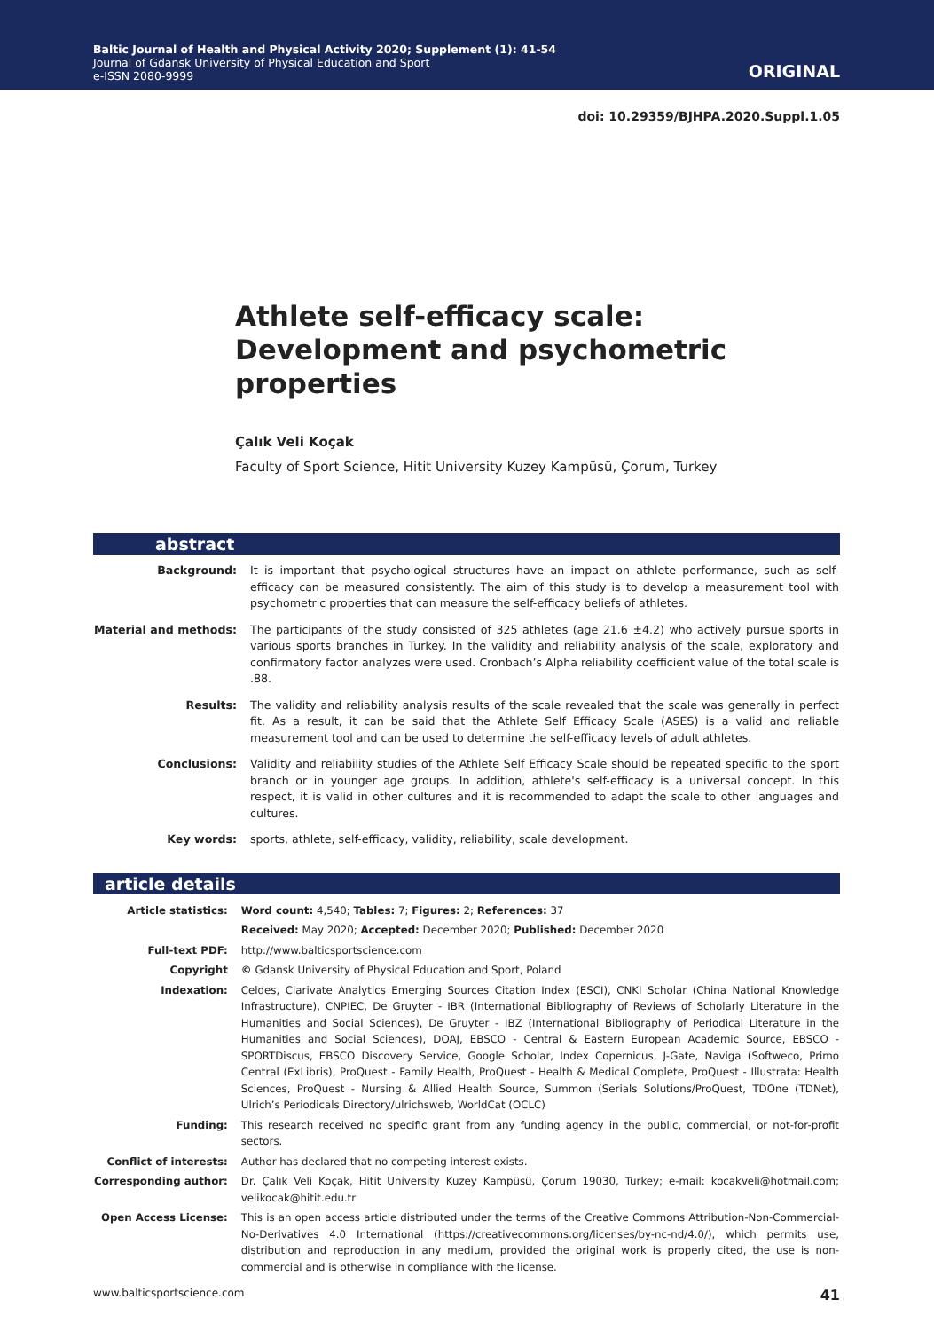Baltic Journal of Health and Physical Activity 2020; Supplement (1): 41-54
Journal of Gdansk University of Physical Education and Sport
e-ISSN 2080-9999
ORIGINAL
doi: 10.29359/BJHPA.2020.Suppl.1.05
Athlete self-efficacy scale: Development and psychometric properties
Çalık Veli Koçak
Faculty of Sport Science, Hitit University Kuzey Kampüsü, Çorum, Turkey
abstract
| Background: | It is important that psychological structures have an impact on athlete performance, such as self-efficacy can be measured consistently. The aim of this study is to develop a measurement tool with psychometric properties that can measure the self-efficacy beliefs of athletes. |
| Material and methods: | The participants of the study consisted of 325 athletes (age 21.6 ±4.2) who actively pursue sports in various sports branches in Turkey. In the validity and reliability analysis of the scale, exploratory and confirmatory factor analyzes were used. Cronbach’s Alpha reliability coefficient value of the total scale is .88. |
| Results: | The validity and reliability analysis results of the scale revealed that the scale was generally in perfect fit. As a result, it can be said that the Athlete Self Efficacy Scale (ASES) is a valid and reliable measurement tool and can be used to determine the self-efficacy levels of adult athletes. |
| Conclusions: | Validity and reliability studies of the Athlete Self Efficacy Scale should be repeated specific to the sport branch or in younger age groups. In addition, athlete's self-efficacy is a universal concept. In this respect, it is valid in other cultures and it is recommended to adapt the scale to other languages and cultures. |
| Key words: | sports, athlete, self-efficacy, validity, reliability, scale development. |
article details
| Article statistics: | Word count: 4,540; Tables: 7; Figures: 2; References: 37 |
| | Received: May 2020; Accepted: December 2020; Published: December 2020 |
| Full-text PDF: | http://www.balticsportscience.com |
| Copyright | © Gdansk University of Physical Education and Sport, Poland |
| Indexation: | Celdes, Clarivate Analytics Emerging Sources Citation Index (ESCI), CNKI Scholar (China National Knowledge Infrastructure), CNPIEC, De Gruyter - IBR (International Bibliography of Reviews of Scholarly Literature in the Humanities and Social Sciences), De Gruyter - IBZ (International Bibliography of Periodical Literature in the Humanities and Social Sciences), DOAJ, EBSCO - Central & Eastern European Academic Source, EBSCO - SPORTDiscus, EBSCO Discovery Service, Google Scholar, Index Copernicus, J-Gate, Naviga (Softweco, Primo Central (ExLibris), ProQuest - Family Health, ProQuest - Health & Medical Complete, ProQuest - Illustrata: Health Sciences, ProQuest - Nursing & Allied Health Source, Summon (Serials Solutions/ProQuest, TDOne (TDNet), Ulrich’s Periodicals Directory/ulrichsweb, WorldCat (OCLC) |
| Funding: | This research received no specific grant from any funding agency in the public, commercial, or not-for-profit sectors. |
| Conflict of interests: | Author has declared that no competing interest exists. |
| Corresponding author: | Dr. Çalık Veli Koçak, Hitit University Kuzey Kampüsü, Çorum 19030, Turkey; e-mail: kocakveli@hotmail.com; velikocak@hitit.edu.tr |
| Open Access License: | This is an open access article distributed under the terms of the Creative Commons Attribution-Non-Commercial-No-Derivatives 4.0 International (https://creativecommons.org/licenses/by-nc-nd/4.0/), which permits use, distribution and reproduction in any medium, provided the original work is properly cited, the use is non-commercial and is otherwise in compliance with the license. |
www.balticsportscience.com 41